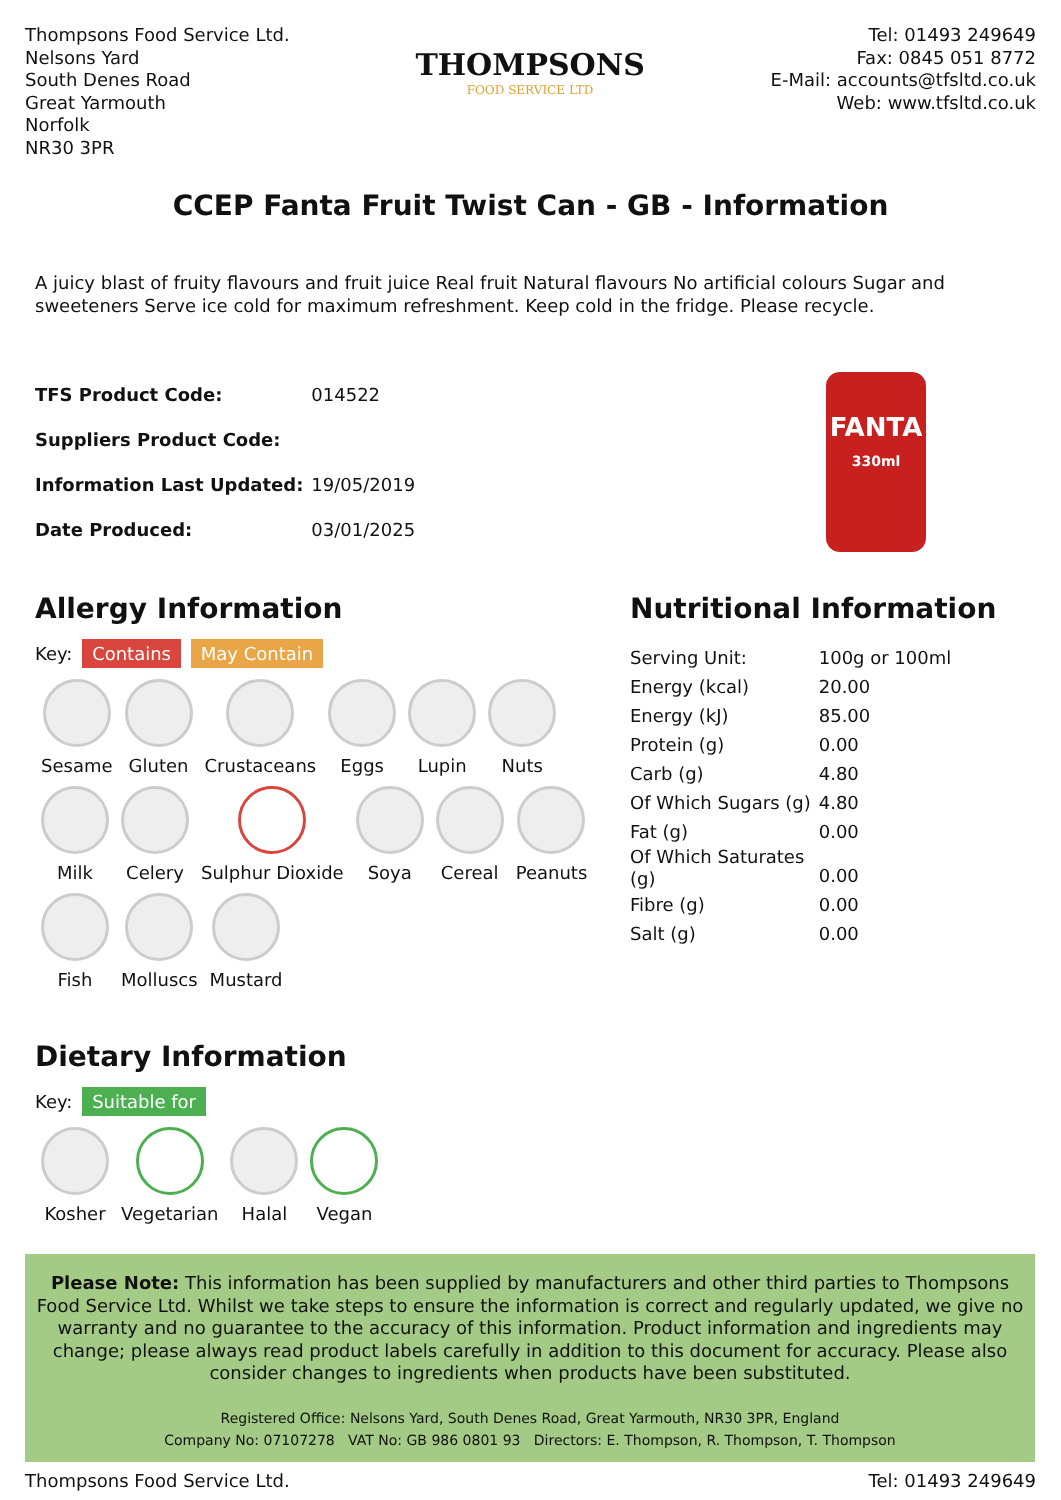Thompsons Food Service Ltd.
Nelsons Yard
South Denes Road
Great Yarmouth
Norfolk
NR30 3PR
THOMPSONS
FOOD SERVICE LTD
Tel: 01493 249649
Fax: 0845 051 8772
E-Mail: accounts@tfsltd.co.uk
Web: www.tfsltd.co.uk
CCEP Fanta Fruit Twist Can - GB - Information
A juicy blast of fruity flavours and fruit juice Real fruit Natural flavours No artificial colours Sugar and sweeteners Serve ice cold for maximum refreshment. Keep cold in the fridge. Please recycle.
| TFS Product Code: | 014522 |
| Suppliers Product Code: | |
| Information Last Updated: | 19/05/2019 |
| Date Produced: | 03/01/2025 |
FANTA
330ml
Allergy Information
Key: Contains May Contain
Sesame
Gluten
Crustaceans
Eggs
Lupin
Nuts
Milk
Celery
Sulphur Dioxide
Soya
Cereal
Peanuts
Fish
Molluscs
Mustard
Dietary Information
Key: Suitable for
Kosher
Vegetarian
Halal
Vegan
Nutritional Information
| Serving Unit: | 100g or 100ml |
| Energy (kcal) | 20.00 |
| Energy (kJ) | 85.00 |
| Protein (g) | 0.00 |
| Carb (g) | 4.80 |
| Of Which Sugars (g) | 4.80 |
| Fat (g) | 0.00 |
| Of Which Saturates (g) | 0.00 |
| Fibre (g) | 0.00 |
| Salt (g) | 0.00 |
Please Note: This information has been supplied by manufacturers and other third parties to Thompsons Food Service Ltd. Whilst we take steps to ensure the information is correct and regularly updated, we give no warranty and no guarantee to the accuracy of this information. Product information and ingredients may change; please always read product labels carefully in addition to this document for accuracy. Please also consider changes to ingredients when products have been substituted.
Registered Office: Nelsons Yard, South Denes Road, Great Yarmouth, NR30 3PR, England
Company No: 07107278 VAT No: GB 986 0801 93 Directors: E. Thompson, R. Thompson, T. Thompson
Thompsons Food Service Ltd. Tel: 01493 249649